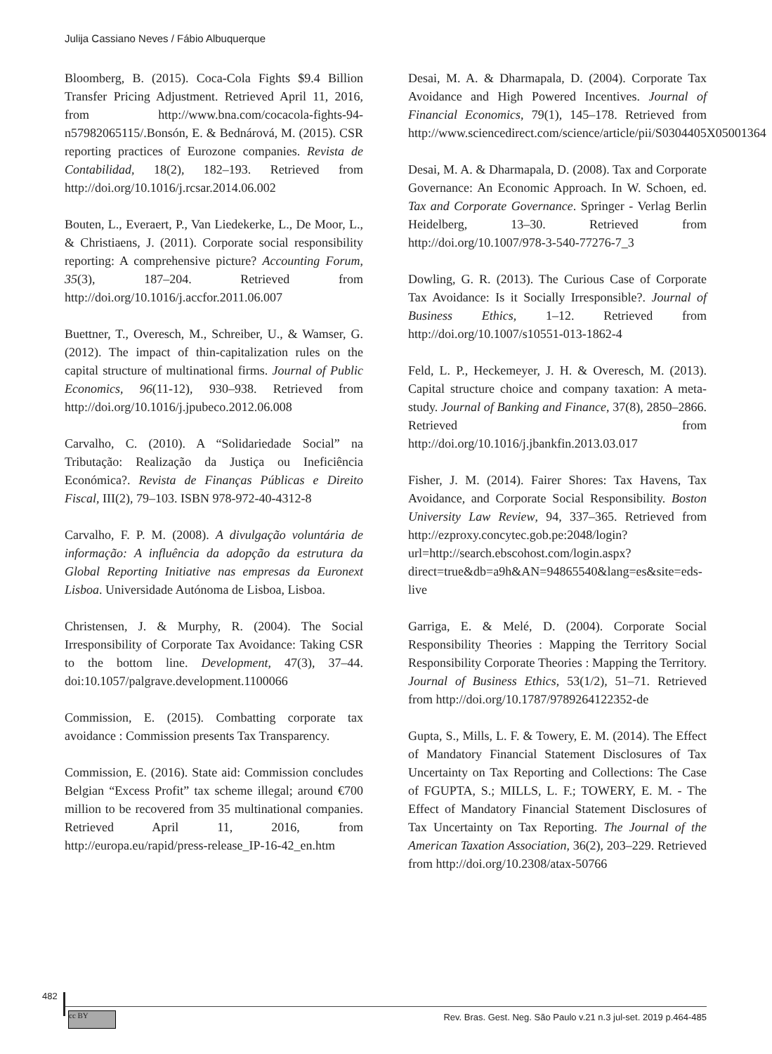Julija Cassiano Neves / Fábio Albuquerque
Bloomberg, B. (2015). Coca-Cola Fights $9.4 Billion Transfer Pricing Adjustment. Retrieved April 11, 2016, from http://www.bna.com/cocacola-fights-94-n57982065115/.Bonsón, E. & Bednárová, M. (2015). CSR reporting practices of Eurozone companies. Revista de Contabilidad, 18(2), 182–193. Retrieved from http://doi.org/10.1016/j.rcsar.2014.06.002
Bouten, L., Everaert, P., Van Liedekerke, L., De Moor, L., & Christiaens, J. (2011). Corporate social responsibility reporting: A comprehensive picture? Accounting Forum, 35(3), 187–204. Retrieved from http://doi.org/10.1016/j.accfor.2011.06.007
Buettner, T., Overesch, M., Schreiber, U., & Wamser, G. (2012). The impact of thin-capitalization rules on the capital structure of multinational firms. Journal of Public Economics, 96(11-12), 930–938. Retrieved from http://doi.org/10.1016/j.jpubeco.2012.06.008
Carvalho, C. (2010). A “Solidariedade Social” na Tributação: Realização da Justiça ou Ineficiência Económica?. Revista de Finanças Públicas e Direito Fiscal, III(2), 79–103. ISBN 978-972-40-4312-8
Carvalho, F. P. M. (2008). A divulgação voluntária de informação: A influência da adopção da estrutura da Global Reporting Initiative nas empresas da Euronext Lisboa. Universidade Autónoma de Lisboa, Lisboa.
Christensen, J. & Murphy, R. (2004). The Social Irresponsibility of Corporate Tax Avoidance: Taking CSR to the bottom line. Development, 47(3), 37–44. doi:10.1057/palgrave.development.1100066
Commission, E. (2015). Combatting corporate tax avoidance : Commission presents Tax Transparency.
Commission, E. (2016). State aid: Commission concludes Belgian “Excess Profit” tax scheme illegal; around €700 million to be recovered from 35 multinational companies. Retrieved April 11, 2016, from http://europa.eu/rapid/press-release_IP-16-42_en.htm
Desai, M. A. & Dharmapala, D. (2004). Corporate Tax Avoidance and High Powered Incentives. Journal of Financial Economics, 79(1), 145–178. Retrieved from http://www.sciencedirect.com/science/article/pii/S0304405X05001364
Desai, M. A. & Dharmapala, D. (2008). Tax and Corporate Governance: An Economic Approach. In W. Schoen, ed. Tax and Corporate Governance. Springer - Verlag Berlin Heidelberg, 13–30. Retrieved from http://doi.org/10.1007/978-3-540-77276-7_3
Dowling, G. R. (2013). The Curious Case of Corporate Tax Avoidance: Is it Socially Irresponsible?. Journal of Business Ethics, 1–12. Retrieved from http://doi.org/10.1007/s10551-013-1862-4
Feld, L. P., Heckemeyer, J. H. & Overesch, M. (2013). Capital structure choice and company taxation: A meta-study. Journal of Banking and Finance, 37(8), 2850–2866. Retrieved from http://doi.org/10.1016/j.jbankfin.2013.03.017
Fisher, J. M. (2014). Fairer Shores: Tax Havens, Tax Avoidance, and Corporate Social Responsibility. Boston University Law Review, 94, 337–365. Retrieved from http://ezproxy.concytec.gob.pe:2048/login?url=http://search.ebscohost.com/login.aspx?direct=true&db=a9h&AN=94865540&lang=es&site=eds-live
Garriga, E. & Melé, D. (2004). Corporate Social Responsibility Theories : Mapping the Territory Social Responsibility Corporate Theories : Mapping the Territory. Journal of Business Ethics, 53(1/2), 51–71. Retrieved from http://doi.org/10.1787/9789264122352-de
Gupta, S., Mills, L. F. & Towery, E. M. (2014). The Effect of Mandatory Financial Statement Disclosures of Tax Uncertainty on Tax Reporting and Collections: The Case of FGUPTA, S.; MILLS, L. F.; TOWERY, E. M. - The Effect of Mandatory Financial Statement Disclosures of Tax Uncertainty on Tax Reporting. The Journal of the American Taxation Association, 36(2), 203–229. Retrieved from http://doi.org/10.2308/atax-50766
482
Rev. Bras. Gest. Neg. São Paulo v.21 n.3 jul-set. 2019 p.464-485
cc BY